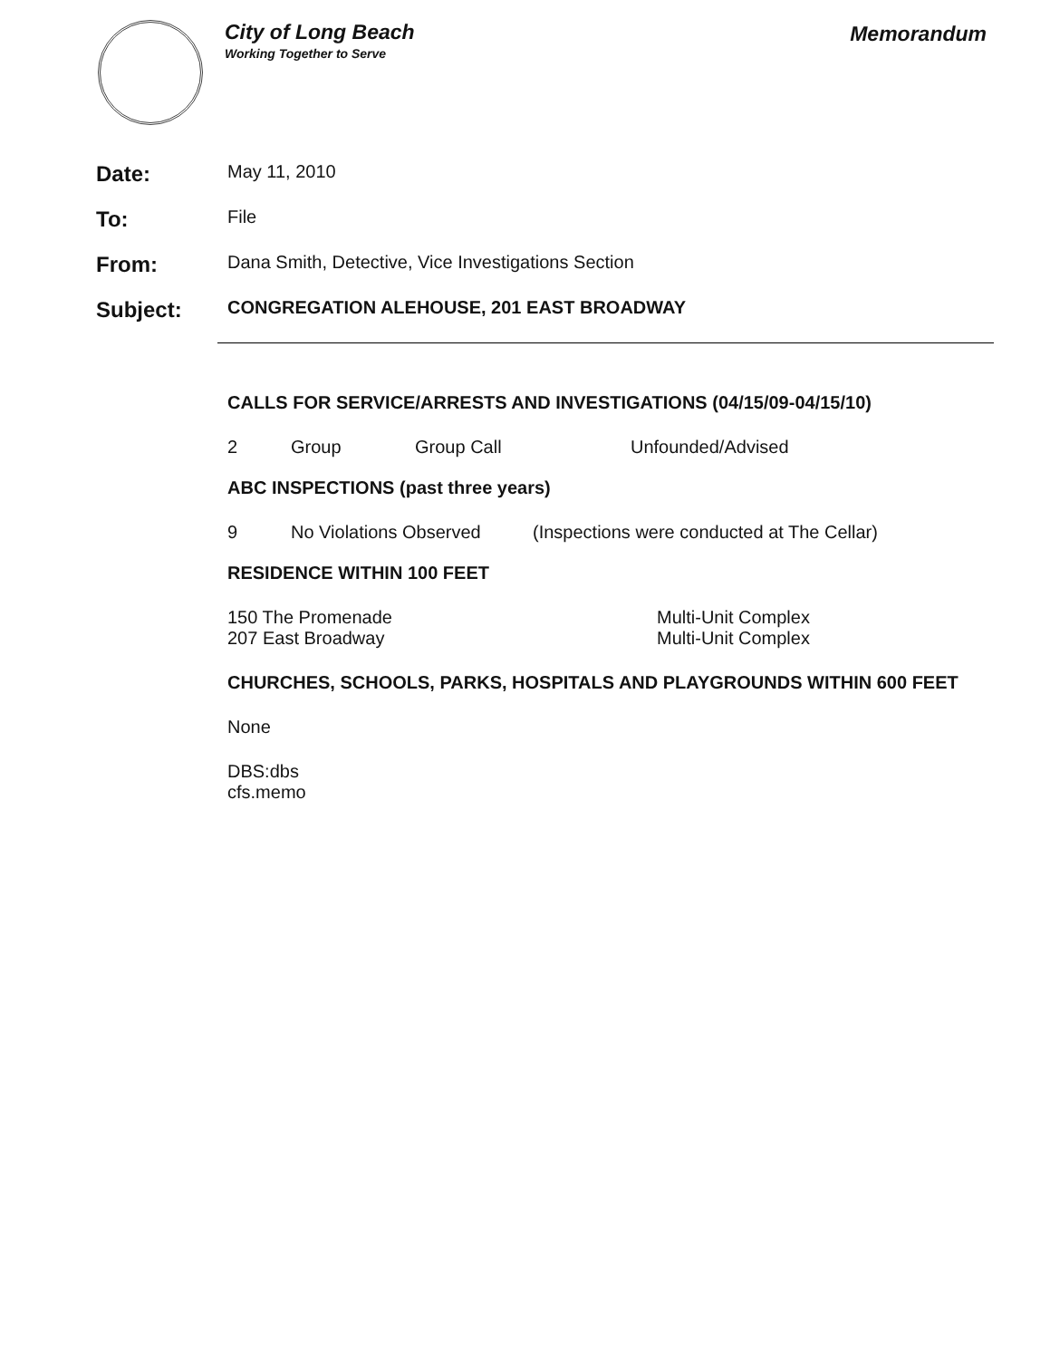City of Long Beach
Working Together to Serve
Memorandum
Date:
May 11, 2010
To:
File
From:
Dana Smith, Detective, Vice Investigations Section
Subject:
CONGREGATION ALEHOUSE, 201 EAST BROADWAY
CALLS FOR SERVICE/ARRESTS AND INVESTIGATIONS (04/15/09-04/15/10)
2 Group Group Call Unfounded/Advised
ABC INSPECTIONS (past three years)
9 No Violations Observed (Inspections were conducted at The Cellar)
RESIDENCE WITHIN 100 FEET
150 The Promenade
207 East Broadway
Multi-Unit Complex
Multi-Unit Complex
CHURCHES, SCHOOLS, PARKS, HOSPITALS AND PLAYGROUNDS WITHIN 600 FEET
None
DBS:dbs
cfs.memo